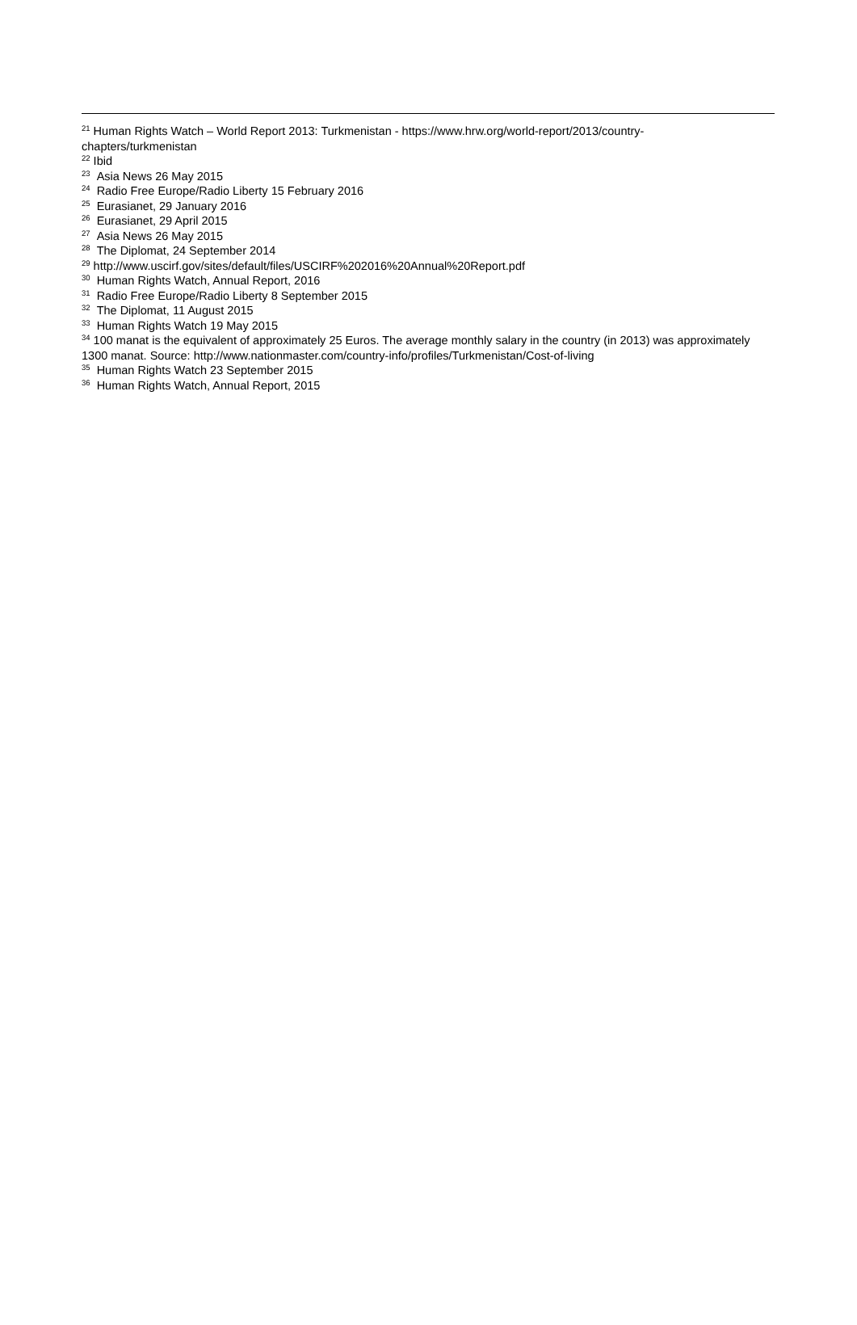<sup>21</sup> Human Rights Watch – World Report 2013: Turkmenistan - https://www.hrw.org/world-report/2013/country-chapters/turkmenistan
<sup>22</sup> Ibid
<sup>23</sup> Asia News 26 May 2015
<sup>24</sup> Radio Free Europe/Radio Liberty 15 February 2016
<sup>25</sup> Eurasianet, 29 January 2016
<sup>26</sup> Eurasianet, 29 April 2015
<sup>27</sup> Asia News 26 May 2015
<sup>28</sup> The Diplomat, 24 September 2014
<sup>29</sup> http://www.uscirf.gov/sites/default/files/USCIRF%202016%20Annual%20Report.pdf
<sup>30</sup> Human Rights Watch, Annual Report, 2016
<sup>31</sup> Radio Free Europe/Radio Liberty 8 September 2015
<sup>32</sup> The Diplomat, 11 August 2015
<sup>33</sup> Human Rights Watch 19 May 2015
<sup>34</sup> 100 manat is the equivalent of approximately 25 Euros. The average monthly salary in the country (in 2013) was approximately 1300 manat. Source: http://www.nationmaster.com/country-info/profiles/Turkmenistan/Cost-of-living
<sup>35</sup> Human Rights Watch 23 September 2015
<sup>36</sup> Human Rights Watch, Annual Report, 2015